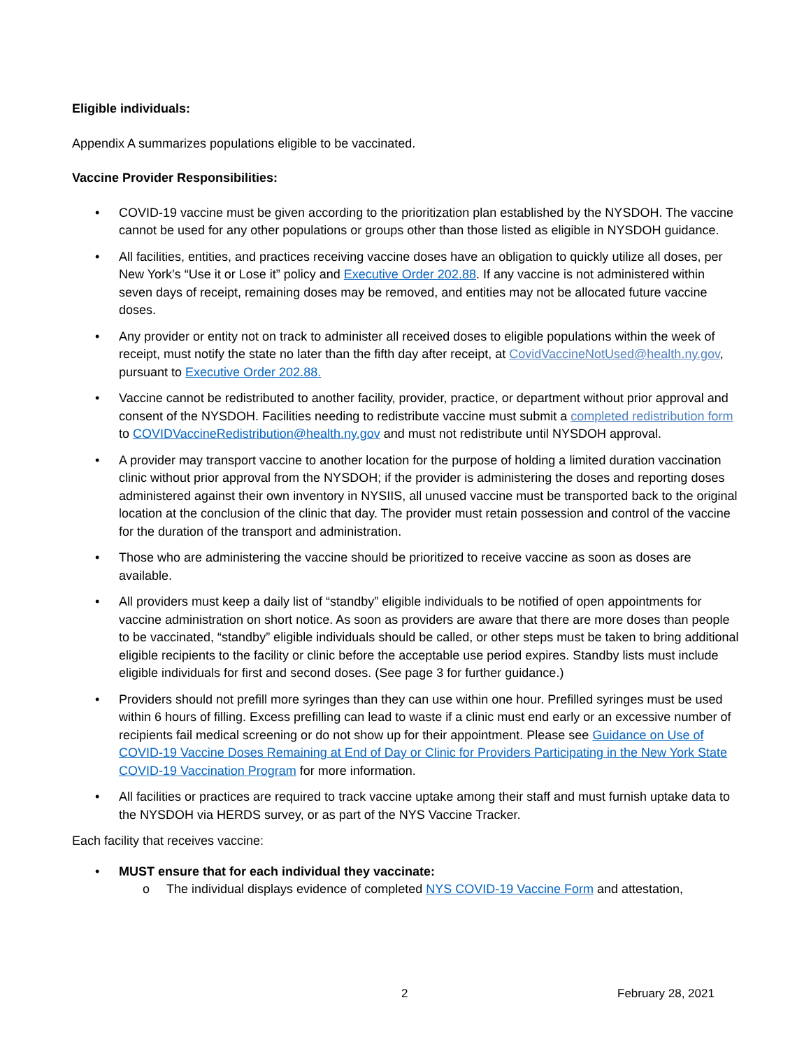Eligible individuals:
Appendix A summarizes populations eligible to be vaccinated.
Vaccine Provider Responsibilities:
• COVID-19 vaccine must be given according to the prioritization plan established by the NYSDOH. The vaccine cannot be used for any other populations or groups other than those listed as eligible in NYSDOH guidance.
• All facilities, entities, and practices receiving vaccine doses have an obligation to quickly utilize all doses, per New York’s “Use it or Lose it” policy and Executive Order 202.88. If any vaccine is not administered within seven days of receipt, remaining doses may be removed, and entities may not be allocated future vaccine doses.
• Any provider or entity not on track to administer all received doses to eligible populations within the week of receipt, must notify the state no later than the fifth day after receipt, at CovidVaccineNotUsed@health.ny.gov, pursuant to Executive Order 202.88.
• Vaccine cannot be redistributed to another facility, provider, practice, or department without prior approval and consent of the NYSDOH. Facilities needing to redistribute vaccine must submit a completed redistribution form to COVIDVaccineRedistribution@health.ny.gov and must not redistribute until NYSDOH approval.
• A provider may transport vaccine to another location for the purpose of holding a limited duration vaccination clinic without prior approval from the NYSDOH; if the provider is administering the doses and reporting doses administered against their own inventory in NYSIIS, all unused vaccine must be transported back to the original location at the conclusion of the clinic that day. The provider must retain possession and control of the vaccine for the duration of the transport and administration.
• Those who are administering the vaccine should be prioritized to receive vaccine as soon as doses are available.
• All providers must keep a daily list of “standby” eligible individuals to be notified of open appointments for vaccine administration on short notice. As soon as providers are aware that there are more doses than people to be vaccinated, “standby” eligible individuals should be called, or other steps must be taken to bring additional eligible recipients to the facility or clinic before the acceptable use period expires. Standby lists must include eligible individuals for first and second doses. (See page 3 for further guidance.)
• Providers should not prefill more syringes than they can use within one hour. Prefilled syringes must be used within 6 hours of filling. Excess prefilling can lead to waste if a clinic must end early or an excessive number of recipients fail medical screening or do not show up for their appointment. Please see Guidance on Use of COVID-19 Vaccine Doses Remaining at End of Day or Clinic for Providers Participating in the New York State COVID-19 Vaccination Program for more information.
• All facilities or practices are required to track vaccine uptake among their staff and must furnish uptake data to the NYSDOH via HERDS survey, or as part of the NYS Vaccine Tracker.
Each facility that receives vaccine:
• MUST ensure that for each individual they vaccinate:
o The individual displays evidence of completed NYS COVID-19 Vaccine Form and attestation,
2 February 28, 2021